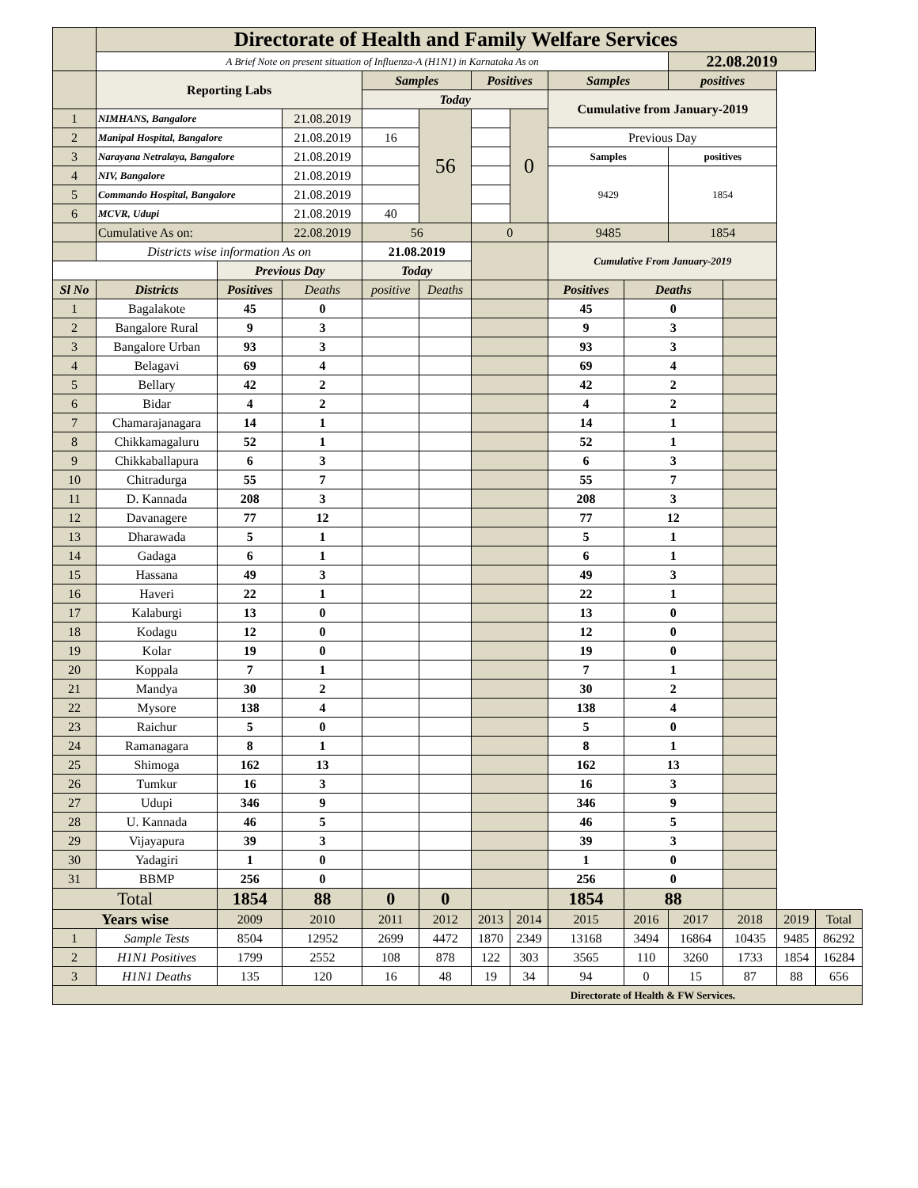| | Directorate of Health and Family Welfare Services | | | | | | | | | | | | |
| | A Brief Note on present situation of Influenza-A (H1N1) in Karnataka As on | | | | | | | | | 22.08.2019 | | | |
| | Reporting Labs | | | Samples | | Positives | | Samples | | positives | | | |
| | | | | Today | | | | Cumulative from January-2019 | | | | | |
| 1 | NIMHANS, Bangalore | | 21.08.2019 | | 56 | | 0 | | | | | | |
| 2 | Manipal Hospital, Bangalore | | 21.08.2019 | 16 | | | | Previous Day | | | | | |
| 3 | Narayana Netralaya, Bangalore | | 21.08.2019 | | | | | Samples | | positives | | | |
| 4 | NIV, Bangalore | | 21.08.2019 | | | | | 9429 | | 1854 | | | |
| 5 | Commando Hospital, Bangalore | | 21.08.2019 | | | | | | | | | | |
| 6 | MCVR, Udupi | | 21.08.2019 | 40 | | | | | | | | | |
| | Cumulative As on: | | 22.08.2019 | 56 | | 0 | | 9485 | | 1854 | | | |
| | Districts wise information As on | | | 21.08.2019 | | | | Cumulative From January-2019 | | | | | |
| | | Previous Day | | Today | | | | | | | | | |
| Sl No | Districts | Positives | Deaths | positive | Deaths | | | Positives | Deaths | | | | |
| 1 | Bagalakote | 45 | 0 | | | | | 45 | 0 | | | | |
| 2 | Bangalore Rural | 9 | 3 | | | | | 9 | 3 | | | | |
| 3 | Bangalore Urban | 93 | 3 | | | | | 93 | 3 | | | | |
| 4 | Belagavi | 69 | 4 | | | | | 69 | 4 | | | | |
| 5 | Bellary | 42 | 2 | | | | | 42 | 2 | | | | |
| 6 | Bidar | 4 | 2 | | | | | 4 | 2 | | | | |
| 7 | Chamarajanagara | 14 | 1 | | | | | 14 | 1 | | | | |
| 8 | Chikkamagaluru | 52 | 1 | | | | | 52 | 1 | | | | |
| 9 | Chikkaballapura | 6 | 3 | | | | | 6 | 3 | | | | |
| 10 | Chitradurga | 55 | 7 | | | | | 55 | 7 | | | | |
| 11 | D. Kannada | 208 | 3 | | | | | 208 | 3 | | | | |
| 12 | Davanagere | 77 | 12 | | | | | 77 | 12 | | | | |
| 13 | Dharawada | 5 | 1 | | | | | 5 | 1 | | | | |
| 14 | Gadaga | 6 | 1 | | | | | 6 | 1 | | | | |
| 15 | Hassana | 49 | 3 | | | | | 49 | 3 | | | | |
| 16 | Haveri | 22 | 1 | | | | | 22 | 1 | | | | |
| 17 | Kalaburgi | 13 | 0 | | | | | 13 | 0 | | | | |
| 18 | Kodagu | 12 | 0 | | | | | 12 | 0 | | | | |
| 19 | Kolar | 19 | 0 | | | | | 19 | 0 | | | | |
| 20 | Koppala | 7 | 1 | | | | | 7 | 1 | | | | |
| 21 | Mandya | 30 | 2 | | | | | 30 | 2 | | | | |
| 22 | Mysore | 138 | 4 | | | | | 138 | 4 | | | | |
| 23 | Raichur | 5 | 0 | | | | | 5 | 0 | | | | |
| 24 | Ramanagara | 8 | 1 | | | | | 8 | 1 | | | | |
| 25 | Shimoga | 162 | 13 | | | | | 162 | 13 | | | | |
| 26 | Tumkur | 16 | 3 | | | | | 16 | 3 | | | | |
| 27 | Udupi | 346 | 9 | | | | | 346 | 9 | | | | |
| 28 | U. Kannada | 46 | 5 | | | | | 46 | 5 | | | | |
| 29 | Vijayapura | 39 | 3 | | | | | 39 | 3 | | | | |
| 30 | Yadagiri | 1 | 0 | | | | | 1 | 0 | | | | |
| 31 | BBMP | 256 | 0 | | | | | 256 | 0 | | | | |
| Total | | 1854 | 88 | 0 | 0 | | | 1854 | 88 | | | | |
| Years wise | | 2009 | 2010 | 2011 | 2012 | 2013 | 2014 | 2015 | 2016 | 2017 | 2018 | 2019 | Total |
| 1 | Sample Tests | 8504 | 12952 | 2699 | 4472 | 1870 | 2349 | 13168 | 3494 | 16864 | 10435 | 9485 | 86292 |
| 2 | H1N1 Positives | 1799 | 2552 | 108 | 878 | 122 | 303 | 3565 | 110 | 3260 | 1733 | 1854 | 16284 |
| 3 | H1N1 Deaths | 135 | 120 | 16 | 48 | 19 | 34 | 94 | 0 | 15 | 87 | 88 | 656 |
| Directorate of Health & FW Services. | | | | | | | | | | | | | |